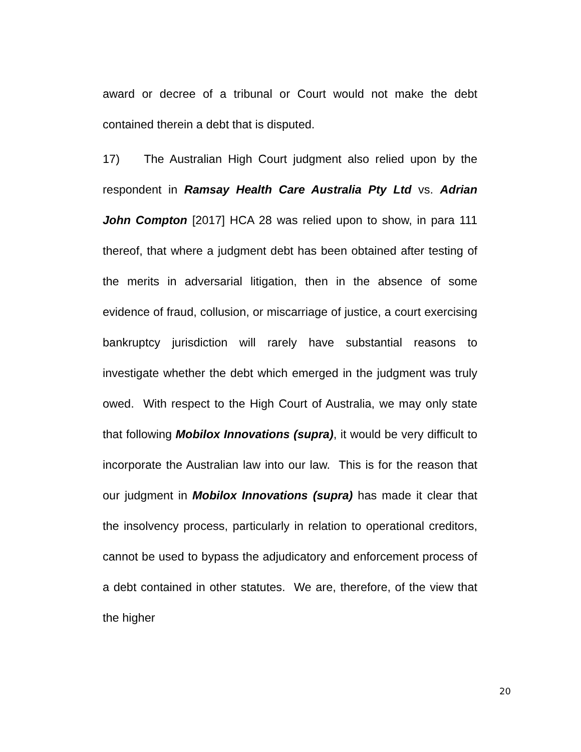award or decree of a tribunal or Court would not make the debt contained therein a debt that is disputed.
17) The Australian High Court judgment also relied upon by the respondent in Ramsay Health Care Australia Pty Ltd vs. Adrian John Compton [2017] HCA 28 was relied upon to show, in para 111 thereof, that where a judgment debt has been obtained after testing of the merits in adversarial litigation, then in the absence of some evidence of fraud, collusion, or miscarriage of justice, a court exercising bankruptcy jurisdiction will rarely have substantial reasons to investigate whether the debt which emerged in the judgment was truly owed. With respect to the High Court of Australia, we may only state that following Mobilox Innovations (supra), it would be very difficult to incorporate the Australian law into our law. This is for the reason that our judgment in Mobilox Innovations (supra) has made it clear that the insolvency process, particularly in relation to operational creditors, cannot be used to bypass the adjudicatory and enforcement process of a debt contained in other statutes. We are, therefore, of the view that the higher
20